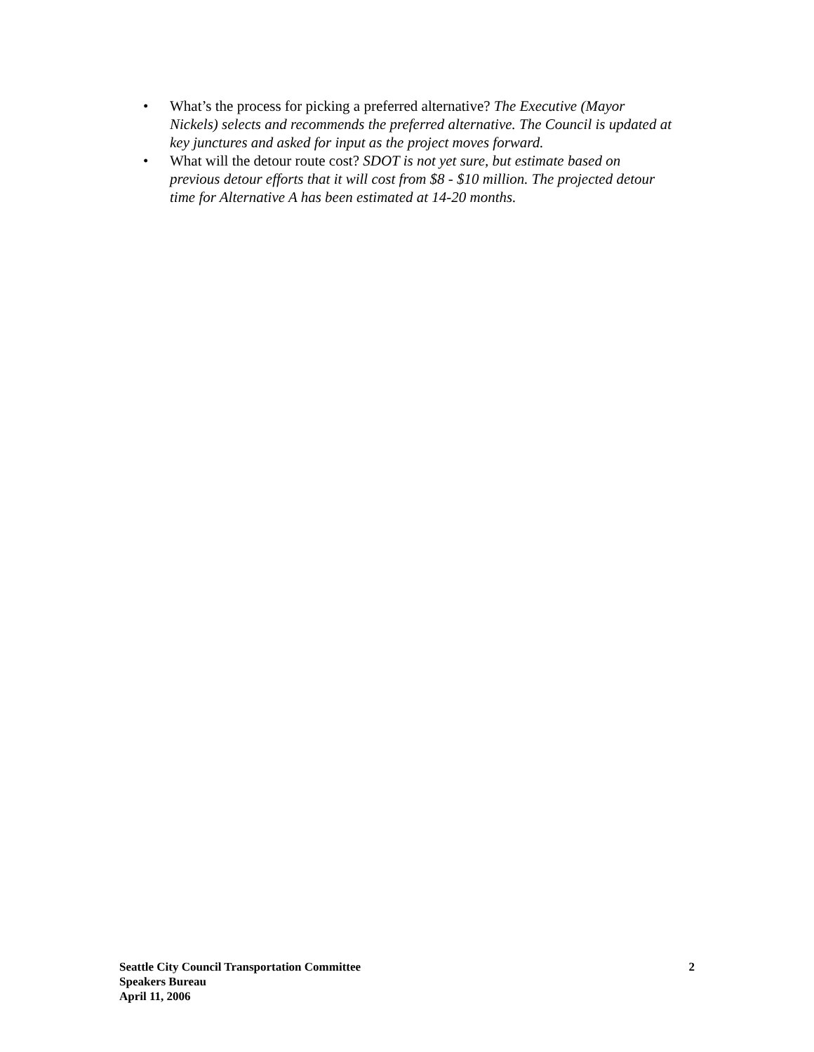• What’s the process for picking a preferred alternative? The Executive (Mayor Nickels) selects and recommends the preferred alternative. The Council is updated at key junctures and asked for input as the project moves forward.
• What will the detour route cost? SDOT is not yet sure, but estimate based on previous detour efforts that it will cost from $8 - $10 million. The projected detour time for Alternative A has been estimated at 14-20 months.
Seattle City Council Transportation Committee
Speakers Bureau
April 11, 2006
2